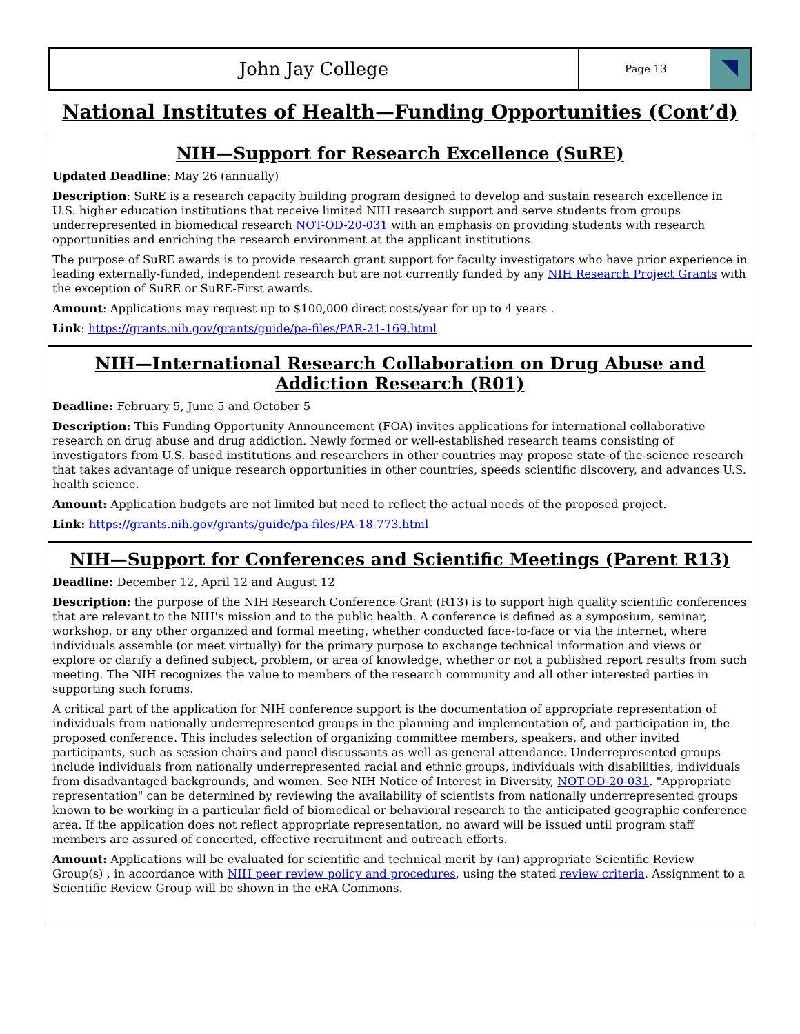John Jay College
Page 13
National Institutes of Health—Funding Opportunities (Cont’d)
NIH—Support for Research Excellence (SuRE)
Updated Deadline: May 26 (annually)
Description: SuRE is a research capacity building program designed to develop and sustain research excellence in U.S. higher education institutions that receive limited NIH research support and serve students from groups underrepresented in biomedical research NOT-OD-20-031 with an emphasis on providing students with research opportunities and enriching the research environment at the applicant institutions.
The purpose of SuRE awards is to provide research grant support for faculty investigators who have prior experience in leading externally-funded, independent research but are not currently funded by any NIH Research Project Grants with the exception of SuRE or SuRE-First awards.
Amount: Applications may request up to $100,000 direct costs/year for up to 4 years .
Link: https://grants.nih.gov/grants/guide/pa-files/PAR-21-169.html
NIH—International Research Collaboration on Drug Abuse and Addiction Research (R01)
Deadline: February 5, June 5 and October 5
Description: This Funding Opportunity Announcement (FOA) invites applications for international collaborative research on drug abuse and drug addiction. Newly formed or well-established research teams consisting of investigators from U.S.-based institutions and researchers in other countries may propose state-of-the-science research that takes advantage of unique research opportunities in other countries, speeds scientific discovery, and advances U.S. health science.
Amount: Application budgets are not limited but need to reflect the actual needs of the proposed project.
Link: https://grants.nih.gov/grants/guide/pa-files/PA-18-773.html
NIH—Support for Conferences and Scientific Meetings (Parent R13)
Deadline: December 12, April 12 and August 12
Description: the purpose of the NIH Research Conference Grant (R13) is to support high quality scientific conferences that are relevant to the NIH's mission and to the public health. A conference is defined as a symposium, seminar, workshop, or any other organized and formal meeting, whether conducted face-to-face or via the internet, where individuals assemble (or meet virtually) for the primary purpose to exchange technical information and views or explore or clarify a defined subject, problem, or area of knowledge, whether or not a published report results from such meeting. The NIH recognizes the value to members of the research community and all other interested parties in supporting such forums.
A critical part of the application for NIH conference support is the documentation of appropriate representation of individuals from nationally underrepresented groups in the planning and implementation of, and participation in, the proposed conference. This includes selection of organizing committee members, speakers, and other invited participants, such as session chairs and panel discussants as well as general attendance. Underrepresented groups include individuals from nationally underrepresented racial and ethnic groups, individuals with disabilities, individuals from disadvantaged backgrounds, and women. See NIH Notice of Interest in Diversity, NOT-OD-20-031. "Appropriate representation" can be determined by reviewing the availability of scientists from nationally underrepresented groups known to be working in a particular field of biomedical or behavioral research to the anticipated geographic conference area. If the application does not reflect appropriate representation, no award will be issued until program staff members are assured of concerted, effective recruitment and outreach efforts.
Amount: Applications will be evaluated for scientific and technical merit by (an) appropriate Scientific Review Group(s) , in accordance with NIH peer review policy and procedures, using the stated review criteria. Assignment to a Scientific Review Group will be shown in the eRA Commons.